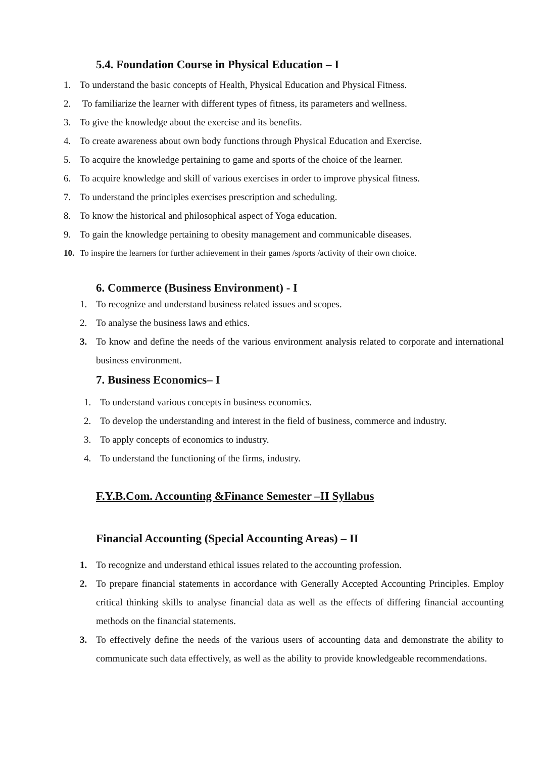5.4. Foundation Course in Physical Education – I
1. To understand the basic concepts of Health, Physical Education and Physical Fitness.
2. To familiarize the learner with different types of fitness, its parameters and wellness.
3. To give the knowledge about the exercise and its benefits.
4. To create awareness about own body functions through Physical Education and Exercise.
5. To acquire the knowledge pertaining to game and sports of the choice of the learner.
6. To acquire knowledge and skill of various exercises in order to improve physical fitness.
7. To understand the principles exercises prescription and scheduling.
8. To know the historical and philosophical aspect of Yoga education.
9. To gain the knowledge pertaining to obesity management and communicable diseases.
10. To inspire the learners for further achievement in their games /sports /activity of their own choice.
6. Commerce (Business Environment) - I
1. To recognize and understand business related issues and scopes.
2. To analyse the business laws and ethics.
3. To know and define the needs of the various environment analysis related to corporate and international business environment.
7. Business Economics– I
1. To understand various concepts in business economics.
2. To develop the understanding and interest in the field of business, commerce and industry.
3. To apply concepts of economics to industry.
4. To understand the functioning of the firms, industry.
F.Y.B.Com. Accounting &Finance Semester –II Syllabus
Financial Accounting (Special Accounting Areas) – II
1. To recognize and understand ethical issues related to the accounting profession.
2. To prepare financial statements in accordance with Generally Accepted Accounting Principles. Employ critical thinking skills to analyse financial data as well as the effects of differing financial accounting methods on the financial statements.
3. To effectively define the needs of the various users of accounting data and demonstrate the ability to communicate such data effectively, as well as the ability to provide knowledgeable recommendations.